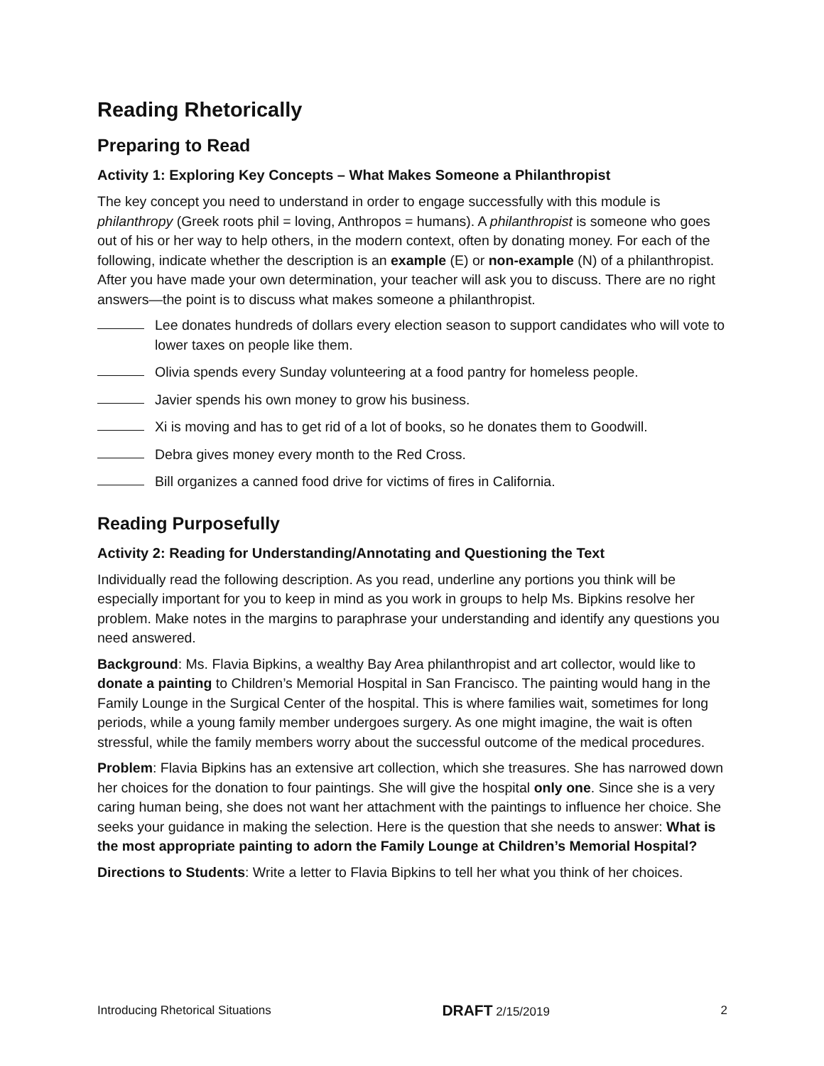Reading Rhetorically
Preparing to Read
Activity 1: Exploring Key Concepts – What Makes Someone a Philanthropist
The key concept you need to understand in order to engage successfully with this module is philanthropy (Greek roots phil = loving, Anthropos = humans). A philanthropist is someone who goes out of his or her way to help others, in the modern context, often by donating money. For each of the following, indicate whether the description is an example (E) or non-example (N) of a philanthropist. After you have made your own determination, your teacher will ask you to discuss. There are no right answers—the point is to discuss what makes someone a philanthropist.
Lee donates hundreds of dollars every election season to support candidates who will vote to lower taxes on people like them.
Olivia spends every Sunday volunteering at a food pantry for homeless people.
Javier spends his own money to grow his business.
Xi is moving and has to get rid of a lot of books, so he donates them to Goodwill.
Debra gives money every month to the Red Cross.
Bill organizes a canned food drive for victims of fires in California.
Reading Purposefully
Activity 2: Reading for Understanding/Annotating and Questioning the Text
Individually read the following description. As you read, underline any portions you think will be especially important for you to keep in mind as you work in groups to help Ms. Bipkins resolve her problem. Make notes in the margins to paraphrase your understanding and identify any questions you need answered.
Background: Ms. Flavia Bipkins, a wealthy Bay Area philanthropist and art collector, would like to donate a painting to Children’s Memorial Hospital in San Francisco. The painting would hang in the Family Lounge in the Surgical Center of the hospital. This is where families wait, sometimes for long periods, while a young family member undergoes surgery. As one might imagine, the wait is often stressful, while the family members worry about the successful outcome of the medical procedures.
Problem: Flavia Bipkins has an extensive art collection, which she treasures. She has narrowed down her choices for the donation to four paintings. She will give the hospital only one. Since she is a very caring human being, she does not want her attachment with the paintings to influence her choice. She seeks your guidance in making the selection. Here is the question that she needs to answer: What is the most appropriate painting to adorn the Family Lounge at Children’s Memorial Hospital?
Directions to Students: Write a letter to Flavia Bipkins to tell her what you think of her choices.
Introducing Rhetorical Situations DRAFT 2/15/2019 2